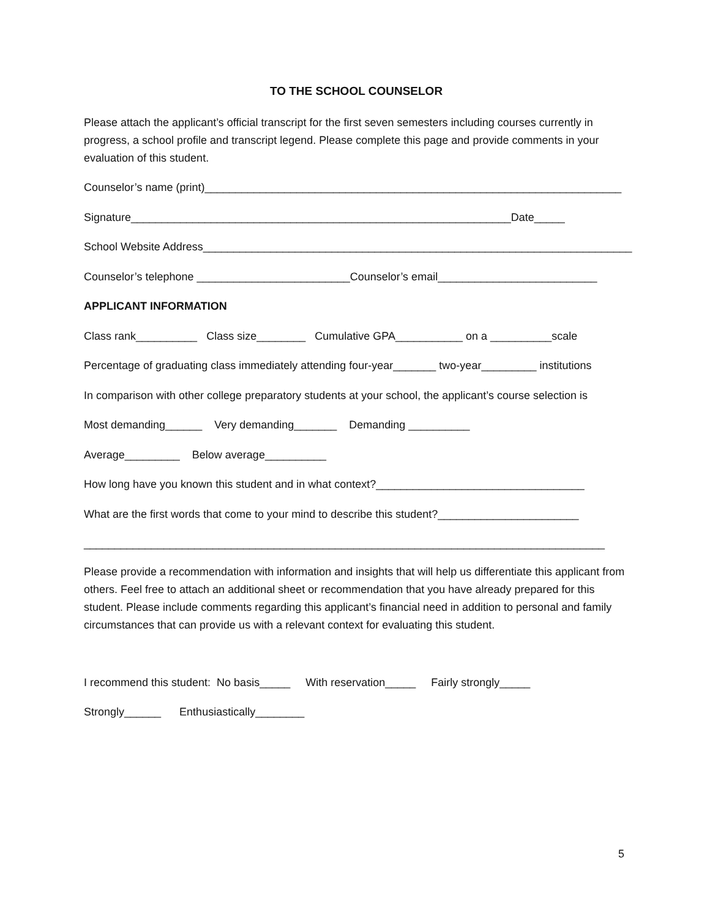TO THE SCHOOL COUNSELOR
Please attach the applicant’s official transcript for the first seven semesters including courses currently in progress, a school profile and transcript legend. Please complete this page and provide comments in your evaluation of this student.
Counselor’s name (print)____________________________________________________________________
Signature______________________________________________________________Date_____
School Website Address______________________________________________________________________
Counselor’s telephone _________________________Counselor’s email__________________________
APPLICANT INFORMATION
Class rank__________ Class size________ Cumulative GPA___________ on a __________scale
Percentage of graduating class immediately attending four-year_______ two-year_________ institutions
In comparison with other college preparatory students at your school, the applicant’s course selection is
Most demanding______ Very demanding_______ Demanding __________
Average_________ Below average__________
How long have you known this student and in what context?__________________________________
What are the first words that come to your mind to describe this student?_______________________
_____________________________________________________________________________________
Please provide a recommendation with information and insights that will help us differentiate this applicant from others. Feel free to attach an additional sheet or recommendation that you have already prepared for this student. Please include comments regarding this applicant’s financial need in addition to personal and family circumstances that can provide us with a relevant context for evaluating this student.
I recommend this student: No basis_____ With reservation_____ Fairly strongly_____
Strongly______ Enthusiastically________
5